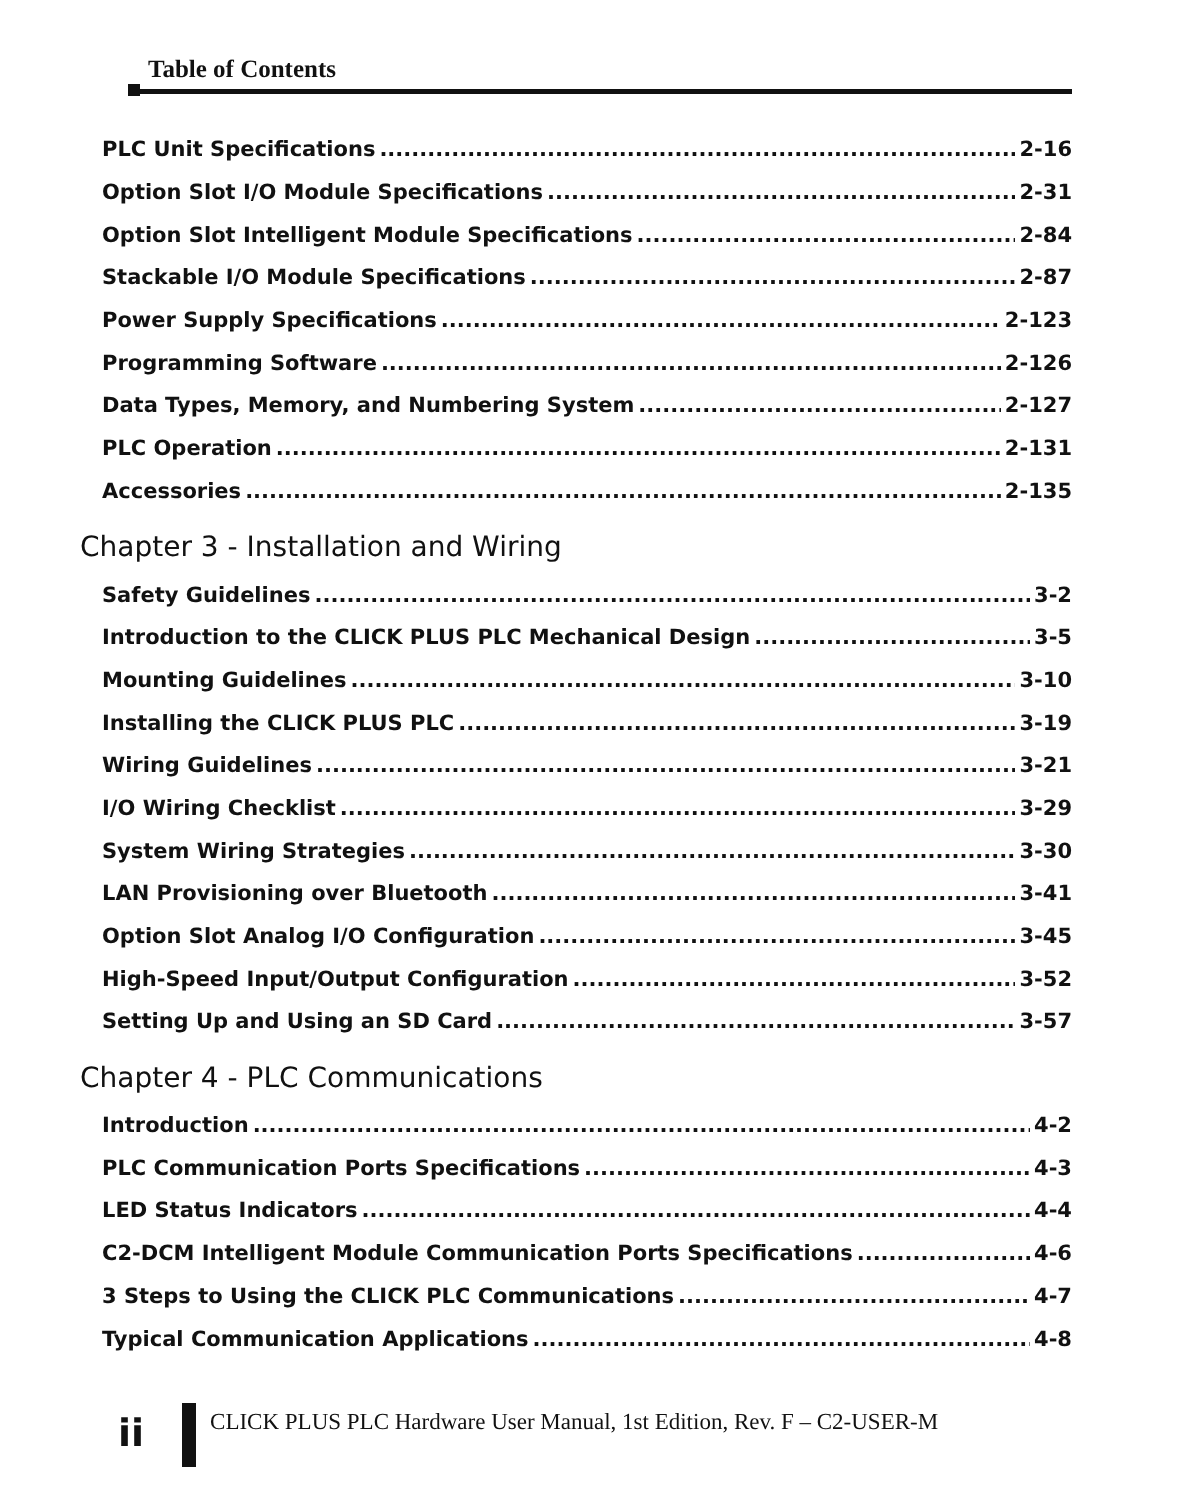Table of Contents
PLC Unit Specifications 2-16
Option Slot I/O Module Specifications 2-31
Option Slot Intelligent Module Specifications 2-84
Stackable I/O Module Specifications 2-87
Power Supply Specifications 2-123
Programming Software 2-126
Data Types, Memory, and Numbering System 2-127
PLC Operation 2-131
Accessories 2-135
Chapter 3 - Installation and Wiring
Safety Guidelines 3-2
Introduction to the CLICK PLUS PLC Mechanical Design 3-5
Mounting Guidelines 3-10
Installing the CLICK PLUS PLC 3-19
Wiring Guidelines 3-21
I/O Wiring Checklist 3-29
System Wiring Strategies 3-30
LAN Provisioning over Bluetooth 3-41
Option Slot Analog I/O Configuration 3-45
High-Speed Input/Output Configuration 3-52
Setting Up and Using an SD Card 3-57
Chapter 4 - PLC Communications
Introduction 4-2
PLC Communication Ports Specifications 4-3
LED Status Indicators 4-4
C2-DCM Intelligent Module Communication Ports Specifications 4-6
3 Steps to Using the CLICK PLC Communications 4-7
Typical Communication Applications 4-8
ii
CLICK PLUS PLC Hardware User Manual, 1st Edition, Rev. F – C2-USER-M